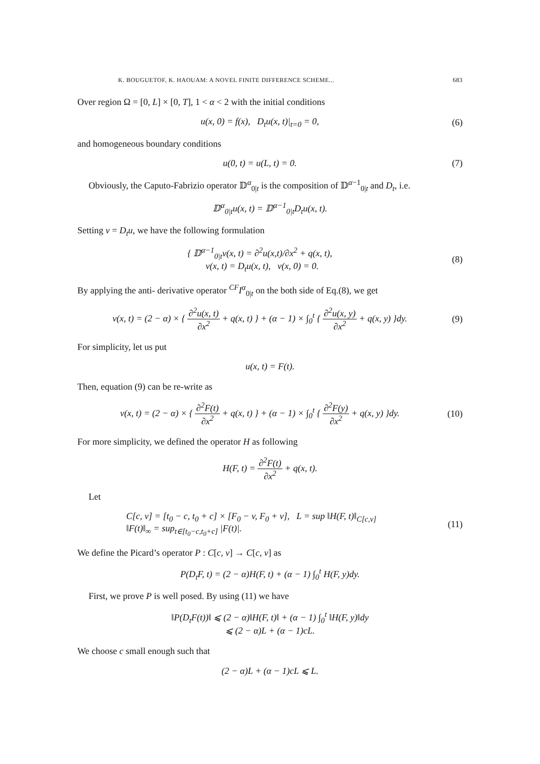K. BOUGUETOF, K. HAOUAM: A NOVEL FINITE DIFFERENCE SCHEME... 683
Over region Ω = [0, L] × [0, T], 1 < α < 2 with the initial conditions
u(x, 0) = f(x), D<sub>t</sub>u(x, t)|<sub>t=0</sub> = 0,
(6)
and homogeneous boundary conditions
u(0, t) = u(L, t) = 0. (7)
Obviously, the Caputo-Fabrizio operator 𝔻<sup>α</sup><sub>0|t</sub> is the composition of 𝔻<sup>α−1</sup><sub>0|t</sub> and D<sub>t</sub>, i.e.
𝔻<sup>α</sup><sub>0|t</sub>u(x, t) = 𝔻<sup>α−1</sup><sub>0|t</sub>D<sub>t</sub>u(x, t).
Setting v = D<sub>t</sub>u, we have the following formulation
{ 𝔻<sup>α−1</sup><sub>0|t</sub>v(x, t) = ∂<sup>2</sup>u(x,t)/∂x<sup>2</sup> + q(x, t),
v(x, t) = D<sub>t</sub>u(x, t), v(x, 0) = 0.
(8)
By applying the anti- derivative operator <sup>CF</sup>I<sup>α</sup><sub>0|t</sub> on the both side of Eq.(8), we get
v(x, t) = (2 − α) × { ∂<sup>2</sup>u(x, t) ∂x<sup>2</sup> + q(x, t) } + (α − 1) × ∫<sub>0</sub><sup>t</sup> { ∂<sup>2</sup>u(x, y) ∂x<sup>2</sup> + q(x, y) }dy.
(9)
For simplicity, let us put
u(x, t) = F(t).
Then, equation (9) can be re-write as
v(x, t) = (2 − α) × { ∂<sup>2</sup>F(t) ∂x<sup>2</sup> + q(x, t) } + (α − 1) × ∫<sub>0</sub><sup>t</sup> { ∂<sup>2</sup>F(y) ∂x<sup>2</sup> + q(x, y) }dy.
(10)
For more simplicity, we defined the operator H as following
H(F, t) = ∂<sup>2</sup>F(t) ∂x<sup>2</sup> + q(x, t).
Let
C[c, v] = [t<sub>0</sub> − c, t<sub>0</sub> + c] × [F<sub>0</sub> − v, F<sub>0</sub> + v], L = sup ‖H(F, t)‖<sub>C[c,v]</sub>
‖F(t)‖<sub>∞</sub> = sup<sub>t∈[t<sub>0</sub>−c,t<sub>0</sub>+c]</sub> |F(t)|.
(11)
We define the Picard’s operator P : C[c, v] → C[c, v] as
P(D<sub>t</sub>F, t) = (2 − α)H(F, t) + (α − 1) ∫<sub>0</sub><sup>t</sup> H(F, y)dy.
First, we prove P is well posed. By using (11) we have
‖P(D<sub>t</sub>F(t))‖ ⩽ (2 − α)‖H(F, t)‖ + (α − 1) ∫<sub>0</sub><sup>t</sup> ‖H(F, y)‖dy
⩽ (2 − α)L + (α − 1)cL.
We choose c small enough such that
(2 − α)L + (α − 1)cL ⩽ L.